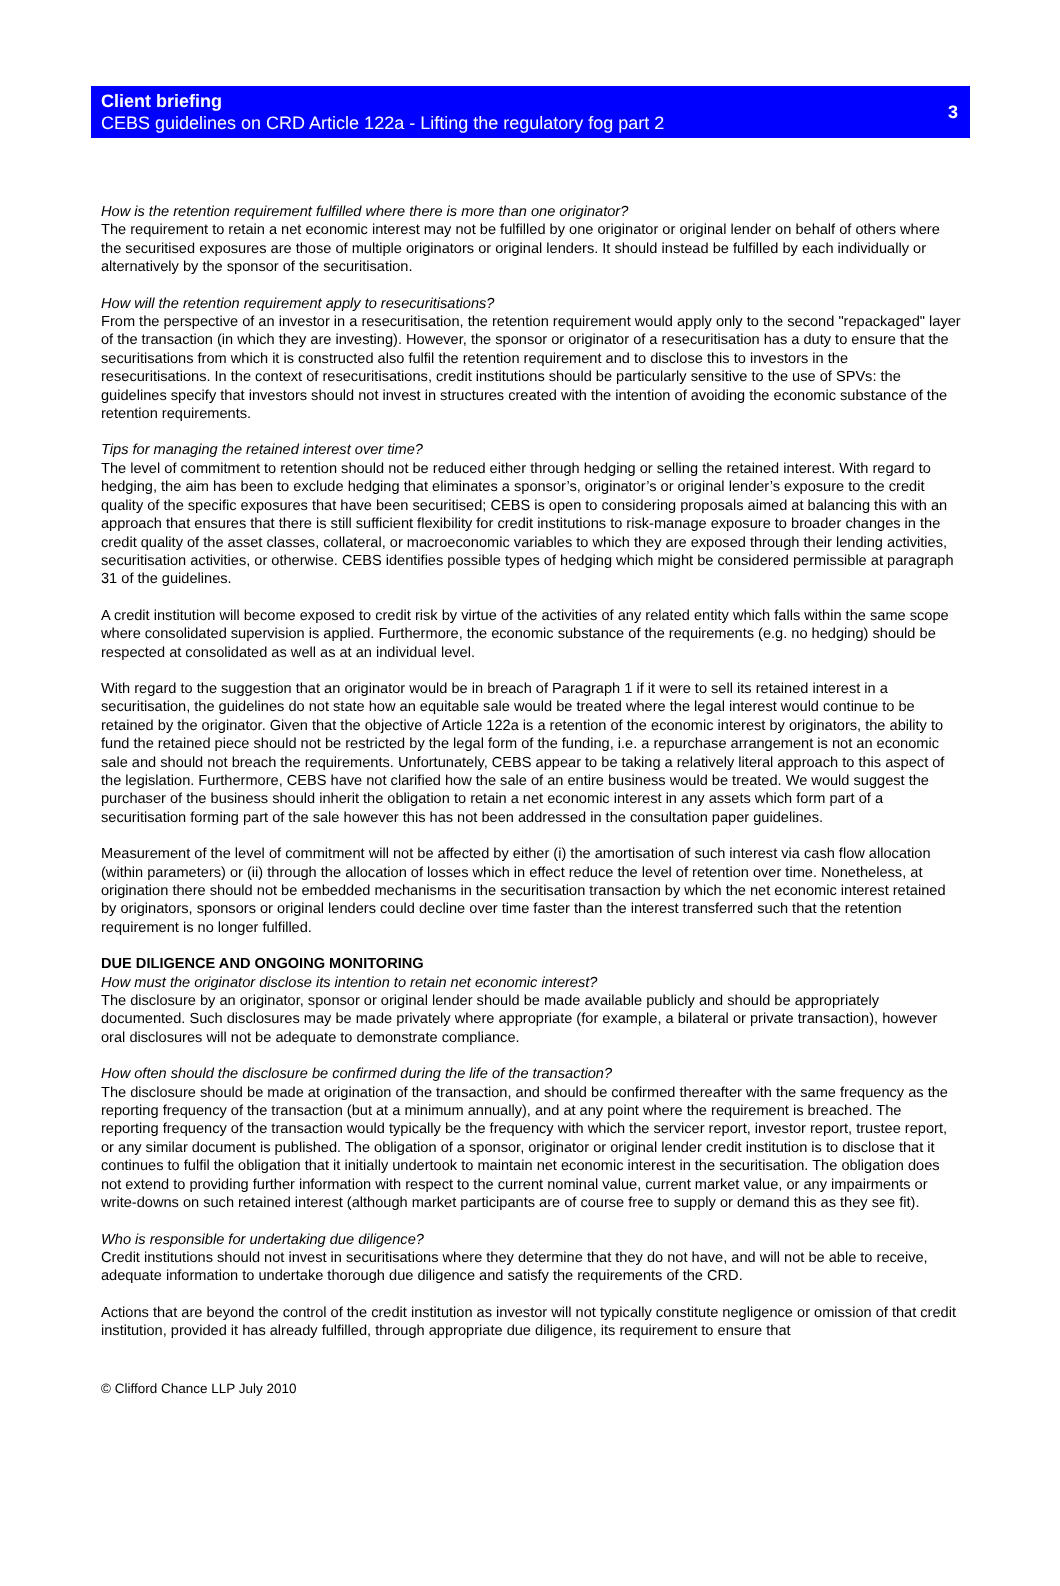Client briefing
CEBS guidelines on CRD Article 122a - Lifting the regulatory fog part 2
3
How is the retention requirement fulfilled where there is more than one originator?
The requirement to retain a net economic interest may not be fulfilled by one originator or original lender on behalf of others where the securitised exposures are those of multiple originators or original lenders. It should instead be fulfilled by each individually or alternatively by the sponsor of the securitisation.
How will the retention requirement apply to resecuritisations?
From the perspective of an investor in a resecuritisation, the retention requirement would apply only to the second "repackaged" layer of the transaction (in which they are investing). However, the sponsor or originator of a resecuritisation has a duty to ensure that the securitisations from which it is constructed also fulfil the retention requirement and to disclose this to investors in the resecuritisations. In the context of resecuritisations, credit institutions should be particularly sensitive to the use of SPVs: the guidelines specify that investors should not invest in structures created with the intention of avoiding the economic substance of the retention requirements.
Tips for managing the retained interest over time?
The level of commitment to retention should not be reduced either through hedging or selling the retained interest. With regard to hedging, the aim has been to exclude hedging that eliminates a sponsor’s, originator’s or original lender’s exposure to the credit quality of the specific exposures that have been securitised; CEBS is open to considering proposals aimed at balancing this with an approach that ensures that there is still sufficient flexibility for credit institutions to risk-manage exposure to broader changes in the credit quality of the asset classes, collateral, or macroeconomic variables to which they are exposed through their lending activities, securitisation activities, or otherwise. CEBS identifies possible types of hedging which might be considered permissible at paragraph 31 of the guidelines.
A credit institution will become exposed to credit risk by virtue of the activities of any related entity which falls within the same scope where consolidated supervision is applied. Furthermore, the economic substance of the requirements (e.g. no hedging) should be respected at consolidated as well as at an individual level.
With regard to the suggestion that an originator would be in breach of Paragraph 1 if it were to sell its retained interest in a securitisation, the guidelines do not state how an equitable sale would be treated where the legal interest would continue to be retained by the originator. Given that the objective of Article 122a is a retention of the economic interest by originators, the ability to fund the retained piece should not be restricted by the legal form of the funding, i.e. a repurchase arrangement is not an economic sale and should not breach the requirements. Unfortunately, CEBS appear to be taking a relatively literal approach to this aspect of the legislation. Furthermore, CEBS have not clarified how the sale of an entire business would be treated. We would suggest the purchaser of the business should inherit the obligation to retain a net economic interest in any assets which form part of a securitisation forming part of the sale however this has not been addressed in the consultation paper guidelines.
Measurement of the level of commitment will not be affected by either (i) the amortisation of such interest via cash flow allocation (within parameters) or (ii) through the allocation of losses which in effect reduce the level of retention over time. Nonetheless, at origination there should not be embedded mechanisms in the securitisation transaction by which the net economic interest retained by originators, sponsors or original lenders could decline over time faster than the interest transferred such that the retention requirement is no longer fulfilled.
DUE DILIGENCE AND ONGOING MONITORING
How must the originator disclose its intention to retain net economic interest?
The disclosure by an originator, sponsor or original lender should be made available publicly and should be appropriately documented. Such disclosures may be made privately where appropriate (for example, a bilateral or private transaction), however oral disclosures will not be adequate to demonstrate compliance.
How often should the disclosure be confirmed during the life of the transaction?
The disclosure should be made at origination of the transaction, and should be confirmed thereafter with the same frequency as the reporting frequency of the transaction (but at a minimum annually), and at any point where the requirement is breached. The reporting frequency of the transaction would typically be the frequency with which the servicer report, investor report, trustee report, or any similar document is published. The obligation of a sponsor, originator or original lender credit institution is to disclose that it continues to fulfil the obligation that it initially undertook to maintain net economic interest in the securitisation. The obligation does not extend to providing further information with respect to the current nominal value, current market value, or any impairments or write-downs on such retained interest (although market participants are of course free to supply or demand this as they see fit).
Who is responsible for undertaking due diligence?
Credit institutions should not invest in securitisations where they determine that they do not have, and will not be able to receive, adequate information to undertake thorough due diligence and satisfy the requirements of the CRD.
Actions that are beyond the control of the credit institution as investor will not typically constitute negligence or omission of that credit institution, provided it has already fulfilled, through appropriate due diligence, its requirement to ensure that
© Clifford Chance LLP July 2010